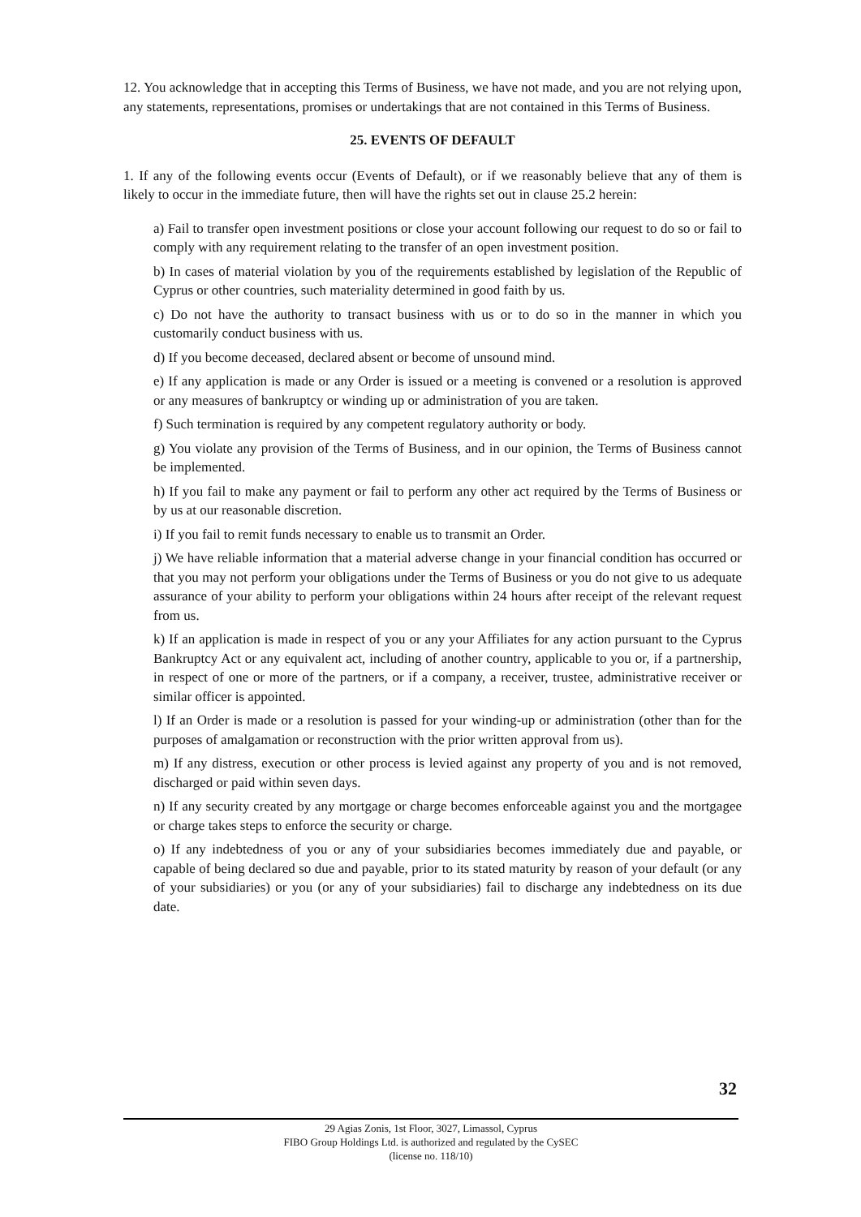12. You acknowledge that in accepting this Terms of Business, we have not made, and you are not relying upon, any statements, representations, promises or undertakings that are not contained in this Terms of Business.
25. EVENTS OF DEFAULT
1. If any of the following events occur (Events of Default), or if we reasonably believe that any of them is likely to occur in the immediate future, then will have the rights set out in clause 25.2 herein:
a) Fail to transfer open investment positions or close your account following our request to do so or fail to comply with any requirement relating to the transfer of an open investment position.
b) In cases of material violation by you of the requirements established by legislation of the Republic of Cyprus or other countries, such materiality determined in good faith by us.
c) Do not have the authority to transact business with us or to do so in the manner in which you customarily conduct business with us.
d) If you become deceased, declared absent or become of unsound mind.
e) If any application is made or any Order is issued or a meeting is convened or a resolution is approved or any measures of bankruptcy or winding up or administration of you are taken.
f) Such termination is required by any competent regulatory authority or body.
g) You violate any provision of the Terms of Business, and in our opinion, the Terms of Business cannot be implemented.
h) If you fail to make any payment or fail to perform any other act required by the Terms of Business or by us at our reasonable discretion.
i) If you fail to remit funds necessary to enable us to transmit an Order.
j) We have reliable information that a material adverse change in your financial condition has occurred or that you may not perform your obligations under the Terms of Business or you do not give to us adequate assurance of your ability to perform your obligations within 24 hours after receipt of the relevant request from us.
k) If an application is made in respect of you or any your Affiliates for any action pursuant to the Cyprus Bankruptcy Act or any equivalent act, including of another country, applicable to you or, if a partnership, in respect of one or more of the partners, or if a company, a receiver, trustee, administrative receiver or similar officer is appointed.
l) If an Order is made or a resolution is passed for your winding-up or administration (other than for the purposes of amalgamation or reconstruction with the prior written approval from us).
m) If any distress, execution or other process is levied against any property of you and is not removed, discharged or paid within seven days.
n) If any security created by any mortgage or charge becomes enforceable against you and the mortgagee or charge takes steps to enforce the security or charge.
o) If any indebtedness of you or any of your subsidiaries becomes immediately due and payable, or capable of being declared so due and payable, prior to its stated maturity by reason of your default (or any of your subsidiaries) or you (or any of your subsidiaries) fail to discharge any indebtedness on its due date.
32
29 Agias Zonis, 1st Floor, 3027, Limassol, Cyprus
FIBO Group Holdings Ltd. is authorized and regulated by the CySEC
(license no. 118/10)